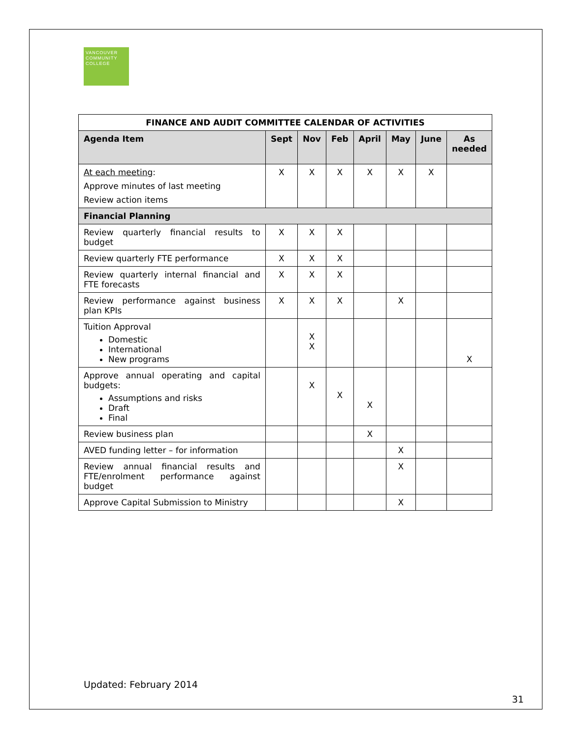VANCOUVER
COMMUNITY
COLLEGE
| FINANCE AND AUDIT COMMITTEE CALENDAR OF ACTIVITIES | | | | | | | |
| --- | --- | --- | --- | --- | --- | --- | --- |
| Agenda Item | Sept | Nov | Feb | April | May | June | As needed |
| At each meeting : Approve minutes of last meeting Review action items | X | X | X | X | X | X | |
| Financial Planning | | | | | | | |
| Review quarterly financial results to budget | X | X | X | | | | |
| Review quarterly FTE performance | X | X | X | | | | |
| Review quarterly internal financial and FTE forecasts | X | X | X | | | | |
| Review performance against business plan KPIs | X | X | X | | X | | |
| Tuition Approval Domestic International New programs | | X X | | | | | X |
| Approve annual operating and capital budgets: Assumptions and risks Draft Final | | X | X | X | | | |
| Review business plan | | | | X | | | |
| AVED funding letter – for information | | | | | X | | |
| Review annual financial results and FTE/enrolment performance against budget | | | | | X | | |
| Approve Capital Submission to Ministry | | | | | X | | |
Updated: February 2014
31